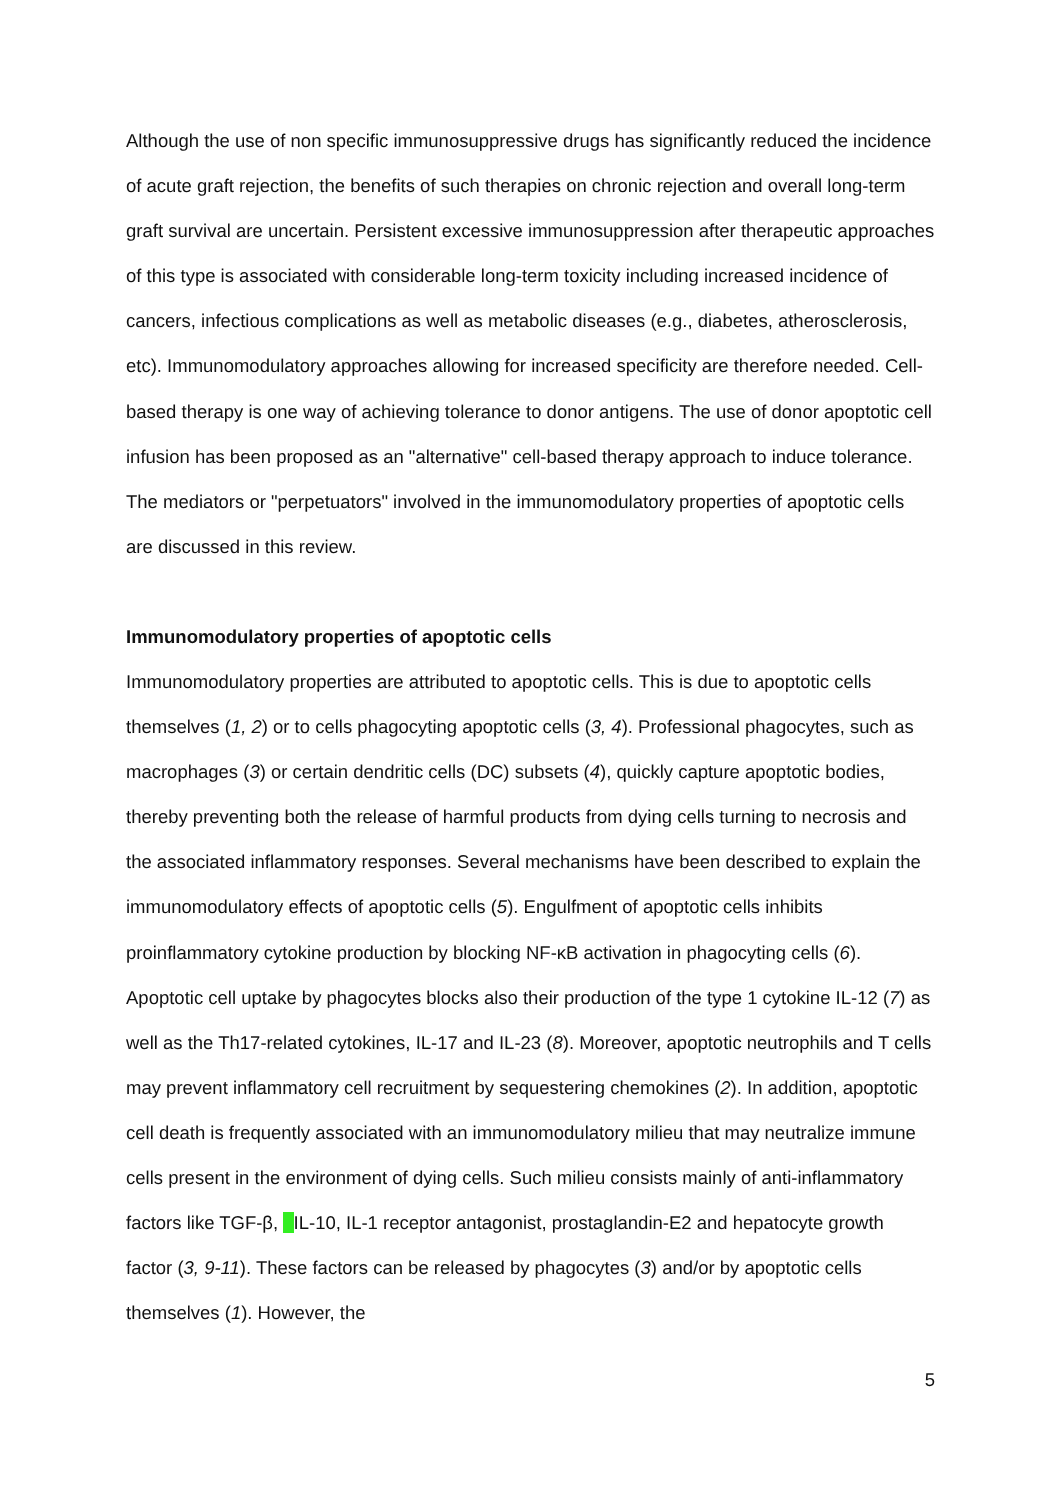Although the use of non specific immunosuppressive drugs has significantly reduced the incidence of acute graft rejection, the benefits of such therapies on chronic rejection and overall long-term graft survival are uncertain. Persistent excessive immunosuppression after therapeutic approaches of this type is associated with considerable long-term toxicity including increased incidence of cancers, infectious complications as well as metabolic diseases (e.g., diabetes, atherosclerosis, etc). Immunomodulatory approaches allowing for increased specificity are therefore needed. Cell-based therapy is one way of achieving tolerance to donor antigens. The use of donor apoptotic cell infusion has been proposed as an "alternative" cell-based therapy approach to induce tolerance. The mediators or "perpetuators" involved in the immunomodulatory properties of apoptotic cells are discussed in this review.
Immunomodulatory properties of apoptotic cells
Immunomodulatory properties are attributed to apoptotic cells. This is due to apoptotic cells themselves (1, 2) or to cells phagocyting apoptotic cells (3, 4). Professional phagocytes, such as macrophages (3) or certain dendritic cells (DC) subsets (4), quickly capture apoptotic bodies, thereby preventing both the release of harmful products from dying cells turning to necrosis and the associated inflammatory responses. Several mechanisms have been described to explain the immunomodulatory effects of apoptotic cells (5). Engulfment of apoptotic cells inhibits proinflammatory cytokine production by blocking NF-κB activation in phagocyting cells (6). Apoptotic cell uptake by phagocytes blocks also their production of the type 1 cytokine IL-12 (7) as well as the Th17-related cytokines, IL-17 and IL-23 (8). Moreover, apoptotic neutrophils and T cells may prevent inflammatory cell recruitment by sequestering chemokines (2). In addition, apoptotic cell death is frequently associated with an immunomodulatory milieu that may neutralize immune cells present in the environment of dying cells. Such milieu consists mainly of anti-inflammatory factors like TGF-β, IL-10, IL-1 receptor antagonist, prostaglandin-E2 and hepatocyte growth factor (3, 9-11). These factors can be released by phagocytes (3) and/or by apoptotic cells themselves (1). However, the
5